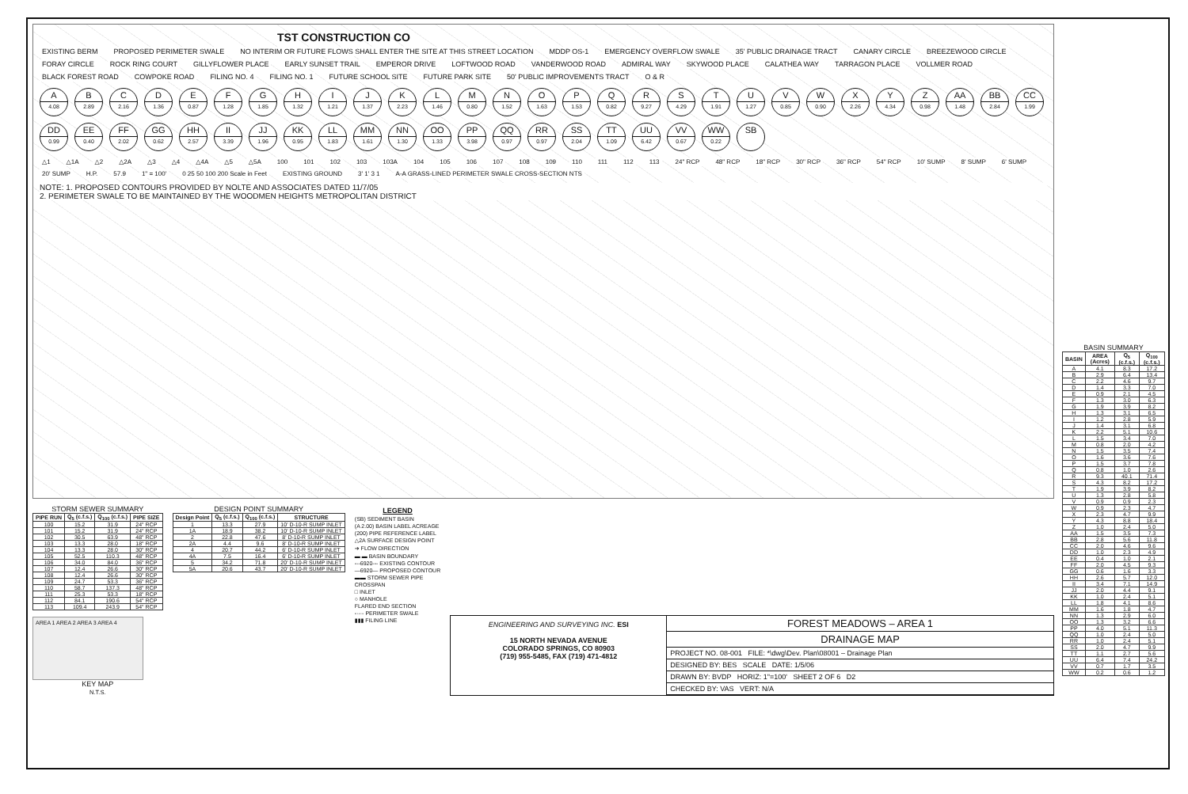TST CONSTRUCTION CO
EXISTING BERM PROPOSED PERIMETER SWALE NO INTERIM OR FUTURE FLOWS SHALL ENTER THE SITE AT THIS STREET LOCATION MDDP OS-1 EMERGENCY OVERFLOW SWALE 35' PUBLIC DRAINAGE TRACT CANARY CIRCLE BREEZEWOOD CIRCLE FORAY CIRCLE ROCK RING COURT GILLYFLOWER PLACE EARLY SUNSET TRAIL EMPEROR DRIVE LOFTWOOD ROAD VANDERWOOD ROAD ADMIRAL WAY SKYWOOD PLACE CALATHEA WAY TARRAGON PLACE VOLLMER ROAD BLACK FOREST ROAD COWPOKE ROAD FILING NO. 4 FILING NO. 1 FUTURE SCHOOL SITE FUTURE PARK SITE 50' PUBLIC IMPROVEMENTS TRACT O & R
A
4.08
B
2.89
C
2.16
D
1.36
E
0.87
F
1.28
G
1.85
H
1.32
I
1.21
J
1.37
K
2.23
L
1.46
M
0.80
N
1.52
O
1.63
P
1.53
Q
0.82
R
9.27
S
4.29
T
1.91
U
1.27
V
0.85
W
0.90
X
2.26
Y
4.34
Z
0.98
AA
1.48
BB
2.84
CC
1.99
DD
0.99
EE
0.40
FF
2.02
GG
0.62
HH
2.57
II
3.39
JJ
1.96
KK
0.95
LL
1.83
MM
1.61
NN
1.30
OO
1.33
PP
3.98
QQ
0.97
RR
0.97
SS
2.04
TT
1.09
UU
6.42
VV
0.67
WW
0.22
SB
△1 △1A △2 △2A △3 △4 △4A △5 △5A 100 101 102 103 103A 104 105 106 107 108 109 110 111 112 113 24" RCP 48" RCP 18" RCP 30" RCP 36" RCP 54" RCP 10' SUMP 8' SUMP 6' SUMP 20' SUMP H.P. 57.9 1" = 100' 0 25 50 100 200 Scale in Feet EXISTING GROUND 3' 1' 3 1 A-A GRASS-LINED PERIMETER SWALE CROSS-SECTION NTS
NOTE: 1. PROPOSED CONTOURS PROVIDED BY NOLTE AND ASSOCIATES DATED 11/7/05
2. PERIMETER SWALE TO BE MAINTAINED BY THE WOODMEN HEIGHTS METROPOLITAN DISTRICT
STORM SEWER SUMMARY
| PIPE RUN | Q<sub>5</sub> (c.f.s.) | Q<sub>100</sub> (c.f.s.) | PIPE SIZE |
| --- | --- | --- | --- |
| 100 | 15.2 | 31.9 | 24" RCP |
| 101 | 15.2 | 31.9 | 24" RCP |
| 102 | 30.5 | 63.9 | 48" RCP |
| 103 | 13.3 | 28.0 | 18" RCP |
| 104 | 13.3 | 28.0 | 30" RCP |
| 105 | 52.5 | 110.3 | 48" RCP |
| 106 | 34.0 | 84.0 | 36" RCP |
| 107 | 12.4 | 26.6 | 30" RCP |
| 108 | 12.4 | 26.6 | 30" RCP |
| 109 | 24.7 | 53.3 | 36" RCP |
| 110 | 58.7 | 137.3 | 48" RCP |
| 111 | 25.3 | 53.3 | 18" RCP |
| 112 | 84.1 | 190.6 | 54" RCP |
| 113 | 109.4 | 243.9 | 54" RCP |
AREA 1 AREA 2 AREA 3 AREA 4
KEY MAP
N.T.S.
DESIGN POINT SUMMARY
| Design Point | Q<sub>5</sub> (c.f.s.) | Q<sub>100</sub> (c.f.s.) | STRUCTURE |
| --- | --- | --- | --- |
| 1 | 13.3 | 27.9 | 10' D-10-R SUMP INLET |
| 1A | 18.9 | 38.2 | 10' D-10-R SUMP INLET |
| 2 | 22.8 | 47.6 | 8' D-10-R SUMP INLET |
| 2A | 4.4 | 9.6 | 8' D-10-R SUMP INLET |
| 4 | 20.7 | 44.2 | 6' D-10-R SUMP INLET |
| 4A | 7.5 | 16.4 | 6' D-10-R SUMP INLET |
| 5 | 34.2 | 71.8 | 20' D-10-R SUMP INLET |
| 5A | 20.6 | 43.7 | 20' D-10-R SUMP INLET |
LEGEND
(SB) SEDIMENT BASIN
(A 2.00) BASIN LABEL ACREAGE
(200) PIPE REFERENCE LABEL
△2A SURFACE DESIGN POINT
➔ FLOW DIRECTION
▬ ▬ BASIN BOUNDARY
---6920--- EXISTING CONTOUR
—6920— PROPOSED CONTOUR
▬▬ STORM SEWER PIPE
CROSSPAN
□ INLET
○ MANHOLE
FLARED END SECTION
-·-·- PERIMETER SWALE
▮▮▮ FILING LINE
ENGINEERING AND SURVEYING INC. ESI
15 NORTH NEVADA AVENUE
COLORADO SPRINGS, CO 80903
(719) 955-5485, FAX (719) 471-4812
FOREST MEADOWS – AREA 1
DRAINAGE MAP
PROJECT NO. 08-001 FILE: *\dwg\Dev. Plan\08001 – Drainage Plan
DESIGNED BY: BES SCALE DATE: 1/5/06
DRAWN BY: BVDP HORIZ: 1"=100' SHEET 2 OF 6 D2
CHECKED BY: VAS VERT: N/A
BASIN SUMMARY
| BASIN | AREA (Acres) | Q<sub>5</sub> (c.f.s.) | Q<sub>100</sub> (c.f.s.) |
| --- | --- | --- | --- |
| A | 4.1 | 8.3 | 17.2 |
| B | 2.9 | 6.4 | 13.4 |
| C | 2.2 | 4.6 | 9.7 |
| D | 1.4 | 3.3 | 7.0 |
| E | 0.9 | 2.1 | 4.5 |
| F | 1.3 | 3.0 | 6.3 |
| G | 1.9 | 3.9 | 8.2 |
| H | 1.3 | 3.1 | 6.5 |
| I | 1.2 | 2.8 | 5.9 |
| J | 1.4 | 3.1 | 6.8 |
| K | 2.2 | 5.1 | 10.6 |
| L | 1.5 | 3.4 | 7.0 |
| M | 0.8 | 2.0 | 4.2 |
| N | 1.5 | 3.5 | 7.4 |
| O | 1.6 | 3.6 | 7.6 |
| P | 1.5 | 3.7 | 7.8 |
| Q | 0.8 | 1.0 | 2.6 |
| R | 9.3 | 40.1 | 71.4 |
| S | 4.3 | 8.2 | 17.2 |
| T | 1.9 | 3.9 | 8.2 |
| U | 1.3 | 2.8 | 5.8 |
| V | 0.9 | 0.9 | 2.3 |
| W | 0.9 | 2.3 | 4.7 |
| X | 2.3 | 4.7 | 9.9 |
| Y | 4.3 | 8.8 | 18.4 |
| Z | 1.0 | 2.4 | 5.0 |
| AA | 1.5 | 3.5 | 7.3 |
| BB | 2.8 | 5.6 | 11.8 |
| CC | 2.0 | 4.6 | 9.6 |
| DD | 1.0 | 2.3 | 4.9 |
| EE | 0.4 | 1.0 | 2.1 |
| FF | 2.0 | 4.5 | 9.3 |
| GG | 0.6 | 1.6 | 3.3 |
| HH | 2.6 | 5.7 | 12.0 |
| II | 3.4 | 7.1 | 14.9 |
| JJ | 2.0 | 4.4 | 9.1 |
| KK | 1.0 | 2.4 | 5.1 |
| LL | 1.8 | 4.1 | 8.6 |
| MM | 1.6 | 1.8 | 4.7 |
| NN | 1.3 | 2.9 | 6.0 |
| OO | 1.3 | 3.2 | 6.6 |
| PP | 4.0 | 5.1 | 11.3 |
| QQ | 1.0 | 2.4 | 5.0 |
| RR | 1.0 | 2.4 | 5.1 |
| SS | 2.0 | 4.7 | 9.9 |
| TT | 1.1 | 2.7 | 5.6 |
| UU | 6.4 | 7.4 | 24.2 |
| VV | 0.7 | 1.7 | 3.5 |
| WW | 0.2 | 0.6 | 1.2 |